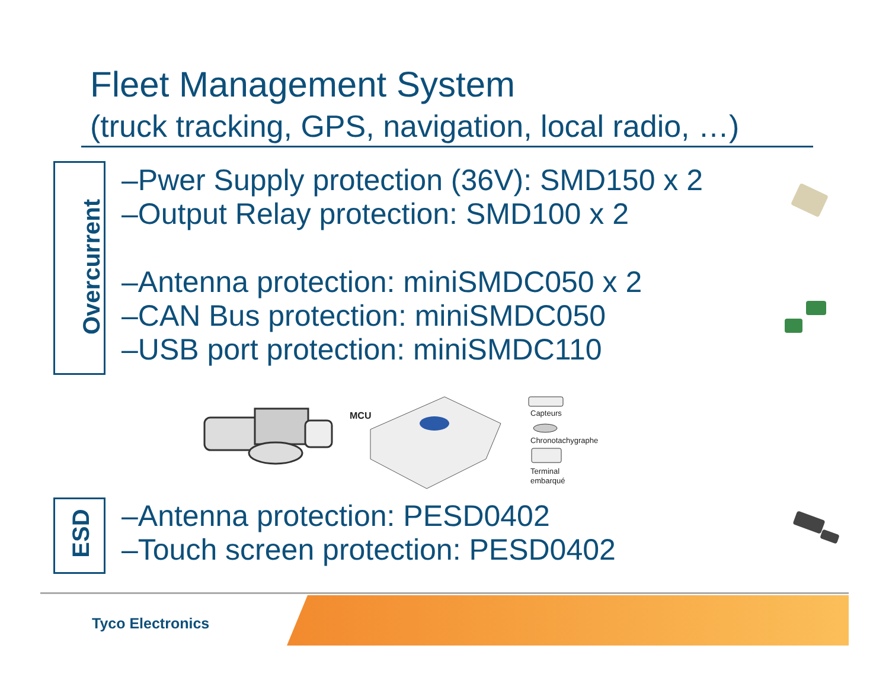Fleet Management System
(truck tracking, GPS, navigation, local radio, …)
Overcurrent
–Pwer Supply protection (36V): SMD150 x 2
–Output Relay protection: SMD100 x 2
–Antenna protection: miniSMDC050 x 2
–CAN Bus protection: miniSMDC050
–USB port protection: miniSMDC110
MCU
Capteurs
Chronotachygraphe
Terminal
embarqué
ESD
–Antenna protection: PESD0402
–Touch screen protection: PESD0402
Tyco Electronics